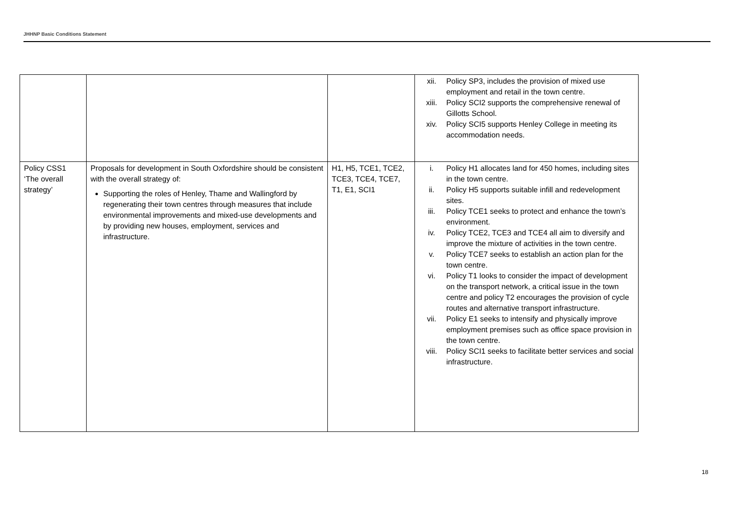JHHNP Basic Conditions Statement
| | | | xii. Policy SP3, includes the provision of mixed use employment and retail in the town centre. xiii. Policy SCI2 supports the comprehensive renewal of Gillotts School. xiv. Policy SCI5 supports Henley College in meeting its accommodation needs. |
| Policy CSS1 ‘The overall strategy’ | Proposals for development in South Oxfordshire should be consistent with the overall strategy of: Supporting the roles of Henley, Thame and Wallingford by regenerating their town centres through measures that include environmental improvements and mixed-use developments and by providing new houses, employment, services and infrastructure. | H1, H5, TCE1, TCE2, TCE3, TCE4, TCE7, T1, E1, SCI1 | i. Policy H1 allocates land for 450 homes, including sites in the town centre. ii. Policy H5 supports suitable infill and redevelopment sites. iii. Policy TCE1 seeks to protect and enhance the town’s environment. iv. Policy TCE2, TCE3 and TCE4 all aim to diversify and improve the mixture of activities in the town centre. v. Policy TCE7 seeks to establish an action plan for the town centre. vi. Policy T1 looks to consider the impact of development on the transport network, a critical issue in the town centre and policy T2 encourages the provision of cycle routes and alternative transport infrastructure. vii. Policy E1 seeks to intensify and physically improve employment premises such as office space provision in the town centre. viii. Policy SCI1 seeks to facilitate better services and social infrastructure. |
18